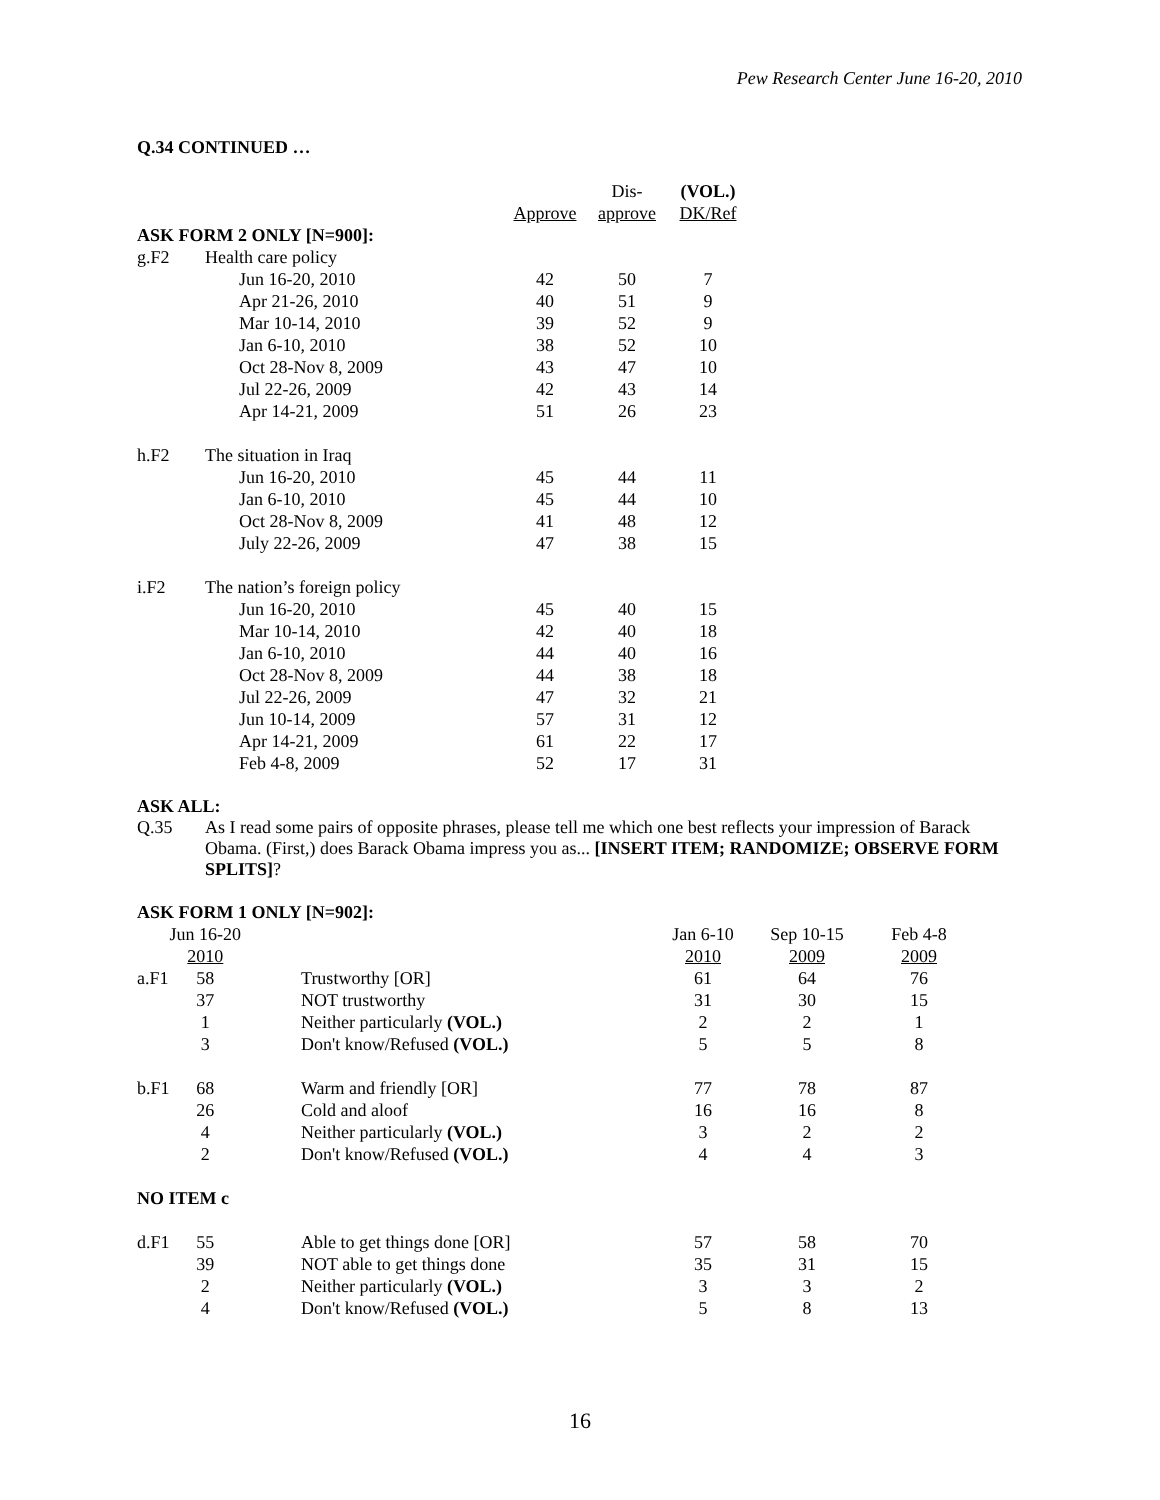Pew Research Center June 16-20, 2010
Q.34 CONTINUED …
| | | | Dis- | (VOL.) |
| --- | --- | --- | --- | --- |
| | | Approve | approve | DK/Ref |
| ASK FORM 2 ONLY [N=900]: | | | | |
| g.F2 | Health care policy | | | |
| | Jun 16-20, 2010 | 42 | 50 | 7 |
| | Apr 21-26, 2010 | 40 | 51 | 9 |
| | Mar 10-14, 2010 | 39 | 52 | 9 |
| | Jan 6-10, 2010 | 38 | 52 | 10 |
| | Oct 28-Nov 8, 2009 | 43 | 47 | 10 |
| | Jul 22-26, 2009 | 42 | 43 | 14 |
| | Apr 14-21, 2009 | 51 | 26 | 23 |
| h.F2 | The situation in Iraq | | | |
| | Jun 16-20, 2010 | 45 | 44 | 11 |
| | Jan 6-10, 2010 | 45 | 44 | 10 |
| | Oct 28-Nov 8, 2009 | 41 | 48 | 12 |
| | July 22-26, 2009 | 47 | 38 | 15 |
| i.F2 | The nation’s foreign policy | | | |
| | Jun 16-20, 2010 | 45 | 40 | 15 |
| | Mar 10-14, 2010 | 42 | 40 | 18 |
| | Jan 6-10, 2010 | 44 | 40 | 16 |
| | Oct 28-Nov 8, 2009 | 44 | 38 | 18 |
| | Jul 22-26, 2009 | 47 | 32 | 21 |
| | Jun 10-14, 2009 | 57 | 31 | 12 |
| | Apr 14-21, 2009 | 61 | 22 | 17 |
| | Feb 4-8, 2009 | 52 | 17 | 31 |
ASK ALL:
Q.35 As I read some pairs of opposite phrases, please tell me which one best reflects your impression of Barack Obama. (First,) does Barack Obama impress you as... [INSERT ITEM; RANDOMIZE; OBSERVE FORM SPLITS]?
ASK FORM 1 ONLY [N=902]:
| | Jun 16-20 | | Jan 6-10 | Sep 10-15 | Feb 4-8 |
| | 2010 | | 2010 | 2009 | 2009 |
| a.F1 | 58 | Trustworthy [OR] | 61 | 64 | 76 |
| | 37 | NOT trustworthy | 31 | 30 | 15 |
| | 1 | Neither particularly (VOL.) | 2 | 2 | 1 |
| | 3 | Don't know/Refused (VOL.) | 5 | 5 | 8 |
| b.F1 | 68 | Warm and friendly [OR] | 77 | 78 | 87 |
| | 26 | Cold and aloof | 16 | 16 | 8 |
| | 4 | Neither particularly (VOL.) | 3 | 2 | 2 |
| | 2 | Don't know/Refused (VOL.) | 4 | 4 | 3 |
| NO ITEM c | | | | | |
| d.F1 | 55 | Able to get things done [OR] | 57 | 58 | 70 |
| | 39 | NOT able to get things done | 35 | 31 | 15 |
| | 2 | Neither particularly (VOL.) | 3 | 3 | 2 |
| | 4 | Don't know/Refused (VOL.) | 5 | 8 | 13 |
16